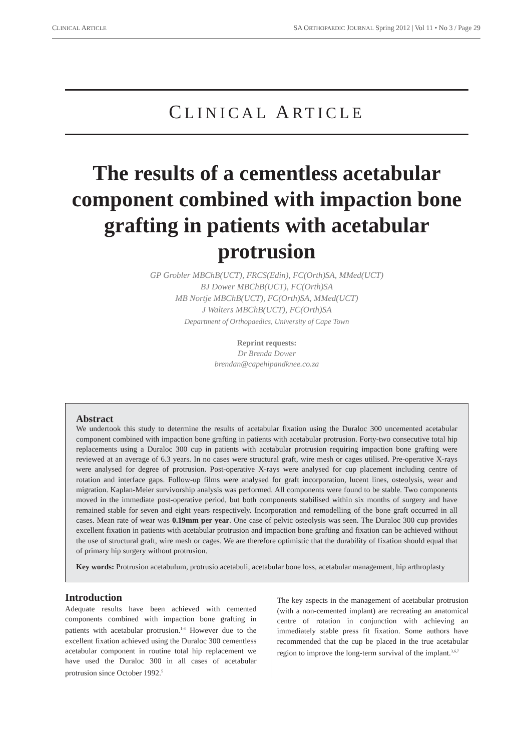CLINICAL ARTICLE SA ORTHOPAEDIC JOURNAL Spring 2012 | Vol 11 • No 3 / Page 29
CLINICAL ARTICLE
The results of a cementless acetabular component combined with impaction bone grafting in patients with acetabular protrusion
GP Grobler MBChB(UCT), FRCS(Edin), FC(Orth)SA, MMed(UCT)
BJ Dower MBChB(UCT), FC(Orth)SA
MB Nortje MBChB(UCT), FC(Orth)SA, MMed(UCT)
J Walters MBChB(UCT), FC(Orth)SA
Department of Orthopaedics, University of Cape Town
Reprint requests:
Dr Brenda Dower
brendan@capehipandknee.co.za
Abstract
We undertook this study to determine the results of acetabular fixation using the Duraloc 300 uncemented acetabular component combined with impaction bone grafting in patients with acetabular protrusion. Forty-two consecutive total hip replacements using a Duraloc 300 cup in patients with acetabular protrusion requiring impaction bone grafting were reviewed at an average of 6.3 years. In no cases were structural graft, wire mesh or cages utilised. Pre-operative X-rays were analysed for degree of protrusion. Post-operative X-rays were analysed for cup placement including centre of rotation and interface gaps. Follow-up films were analysed for graft incorporation, lucent lines, osteolysis, wear and migration. Kaplan-Meier survivorship analysis was performed. All components were found to be stable. Two components moved in the immediate post-operative period, but both components stabilised within six months of surgery and have remained stable for seven and eight years respectively. Incorporation and remodelling of the bone graft occurred in all cases. Mean rate of wear was 0.19mm per year. One case of pelvic osteolysis was seen. The Duraloc 300 cup provides excellent fixation in patients with acetabular protrusion and impaction bone grafting and fixation can be achieved without the use of structural graft, wire mesh or cages. We are therefore optimistic that the durability of fixation should equal that of primary hip surgery without protrusion.
Key words: Protrusion acetabulum, protrusio acetabuli, acetabular bone loss, acetabular management, hip arthroplasty
Introduction
Adequate results have been achieved with cemented components combined with impaction bone grafting in patients with acetabular protrusion.<sup>1-4</sup> However due to the excellent fixation achieved using the Duraloc 300 cementless acetabular component in routine total hip replacement we have used the Duraloc 300 in all cases of acetabular protrusion since October 1992.<sup>5</sup>
The key aspects in the management of acetabular protrusion (with a non-cemented implant) are recreating an anatomical centre of rotation in conjunction with achieving an immediately stable press fit fixation. Some authors have recommended that the cup be placed in the true acetabular region to improve the long-term survival of the implant.<sup>3,6,7</sup>